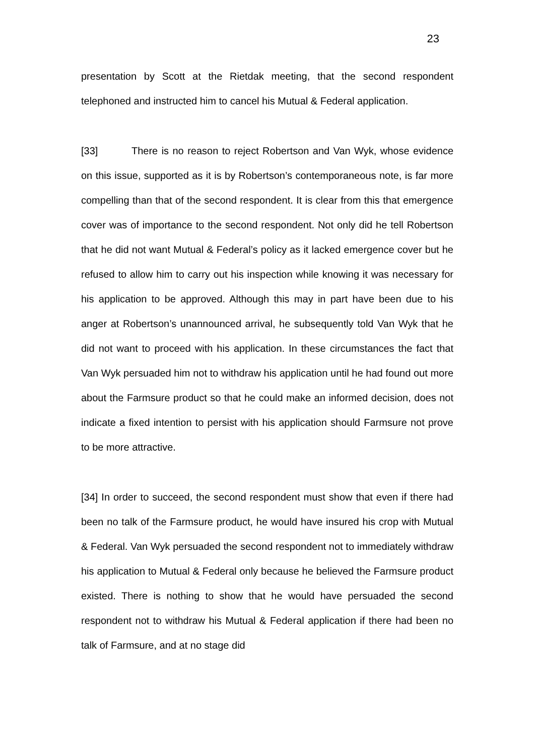23
presentation by Scott at the Rietdak meeting, that the second respondent telephoned and instructed him to cancel his Mutual & Federal application.
[33] There is no reason to reject Robertson and Van Wyk, whose evidence on this issue, supported as it is by Robertson’s contemporaneous note, is far more compelling than that of the second respondent. It is clear from this that emergence cover was of importance to the second respondent. Not only did he tell Robertson that he did not want Mutual & Federal’s policy as it lacked emergence cover but he refused to allow him to carry out his inspection while knowing it was necessary for his application to be approved. Although this may in part have been due to his anger at Robertson’s unannounced arrival, he subsequently told Van Wyk that he did not want to proceed with his application. In these circumstances the fact that Van Wyk persuaded him not to withdraw his application until he had found out more about the Farmsure product so that he could make an informed decision, does not indicate a fixed intention to persist with his application should Farmsure not prove to be more attractive.
[34] In order to succeed, the second respondent must show that even if there had been no talk of the Farmsure product, he would have insured his crop with Mutual & Federal. Van Wyk persuaded the second respondent not to immediately withdraw his application to Mutual & Federal only because he believed the Farmsure product existed. There is nothing to show that he would have persuaded the second respondent not to withdraw his Mutual & Federal application if there had been no talk of Farmsure, and at no stage did